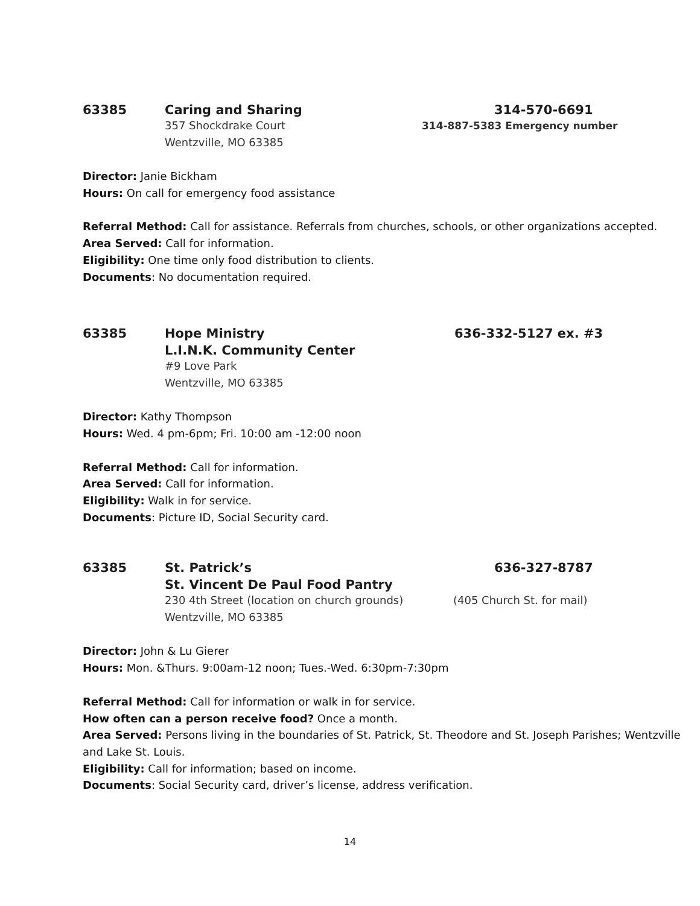63385 Caring and Sharing 314-570-6691
357 Shockdrake Court 314-887-5383 Emergency number
Wentzville, MO 63385
Director: Janie Bickham
Hours: On call for emergency food assistance
Referral Method: Call for assistance. Referrals from churches, schools, or other organizations accepted.
Area Served: Call for information.
Eligibility: One time only food distribution to clients.
Documents: No documentation required.
63385 Hope Ministry 636-332-5127 ex. #3
L.I.N.K. Community Center
#9 Love Park
Wentzville, MO 63385
Director: Kathy Thompson
Hours: Wed. 4 pm-6pm; Fri. 10:00 am -12:00 noon
Referral Method: Call for information.
Area Served: Call for information.
Eligibility: Walk in for service.
Documents: Picture ID, Social Security card.
63385 St. Patrick’s 636-327-8787
St. Vincent De Paul Food Pantry
230 4th Street (location on church grounds) (405 Church St. for mail)
Wentzville, MO 63385
Director: John & Lu Gierer
Hours: Mon. &Thurs. 9:00am-12 noon; Tues.-Wed. 6:30pm-7:30pm
Referral Method: Call for information or walk in for service.
How often can a person receive food? Once a month.
Area Served: Persons living in the boundaries of St. Patrick, St. Theodore and St. Joseph Parishes; Wentzville and Lake St. Louis.
Eligibility: Call for information; based on income.
Documents: Social Security card, driver’s license, address verification.
14